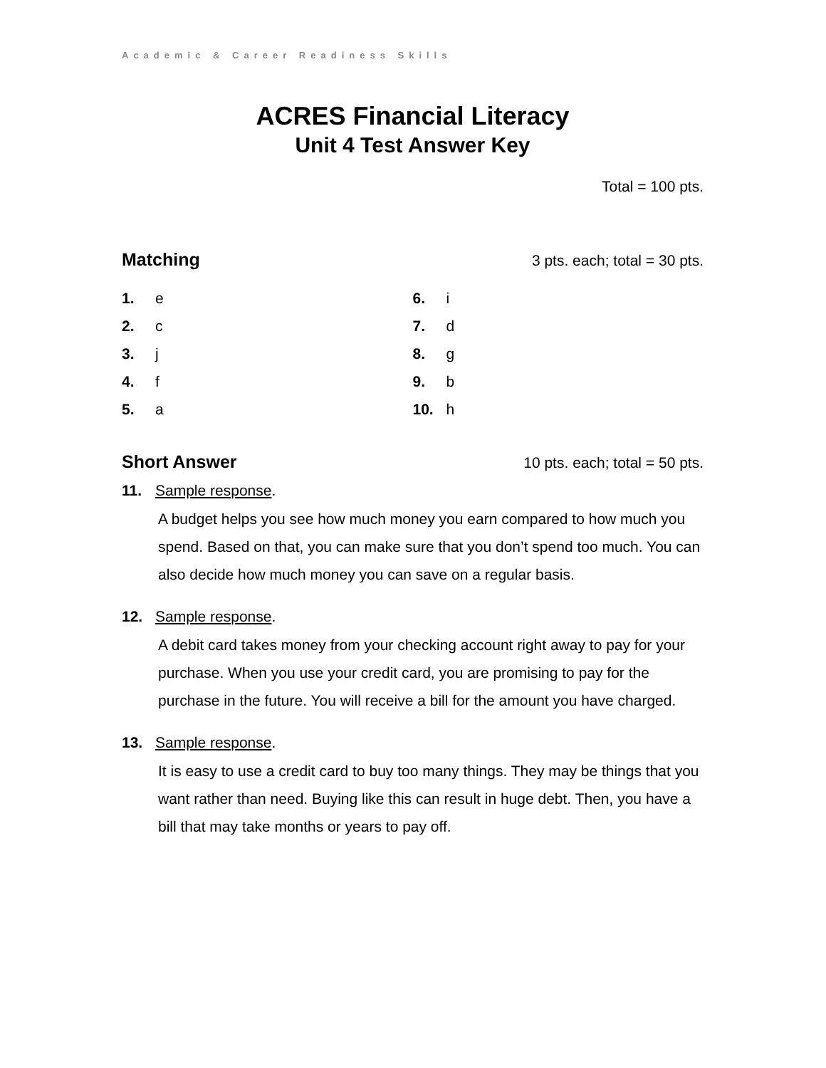Academic & Career Readiness Skills
ACRES Financial Literacy
Unit 4 Test Answer Key
Total = 100 pts.
Matching 3 pts. each; total = 30 pts.
1. e
2. c
3. j
4. f
5. a
6. i
7. d
8. g
9. b
10. h
Short Answer 10 pts. each; total = 50 pts.
11. Sample response.
A budget helps you see how much money you earn compared to how much you spend. Based on that, you can make sure that you don’t spend too much. You can also decide how much money you can save on a regular basis.
12. Sample response.
A debit card takes money from your checking account right away to pay for your purchase. When you use your credit card, you are promising to pay for the purchase in the future. You will receive a bill for the amount you have charged.
13. Sample response.
It is easy to use a credit card to buy too many things. They may be things that you want rather than need. Buying like this can result in huge debt. Then, you have a bill that may take months or years to pay off.